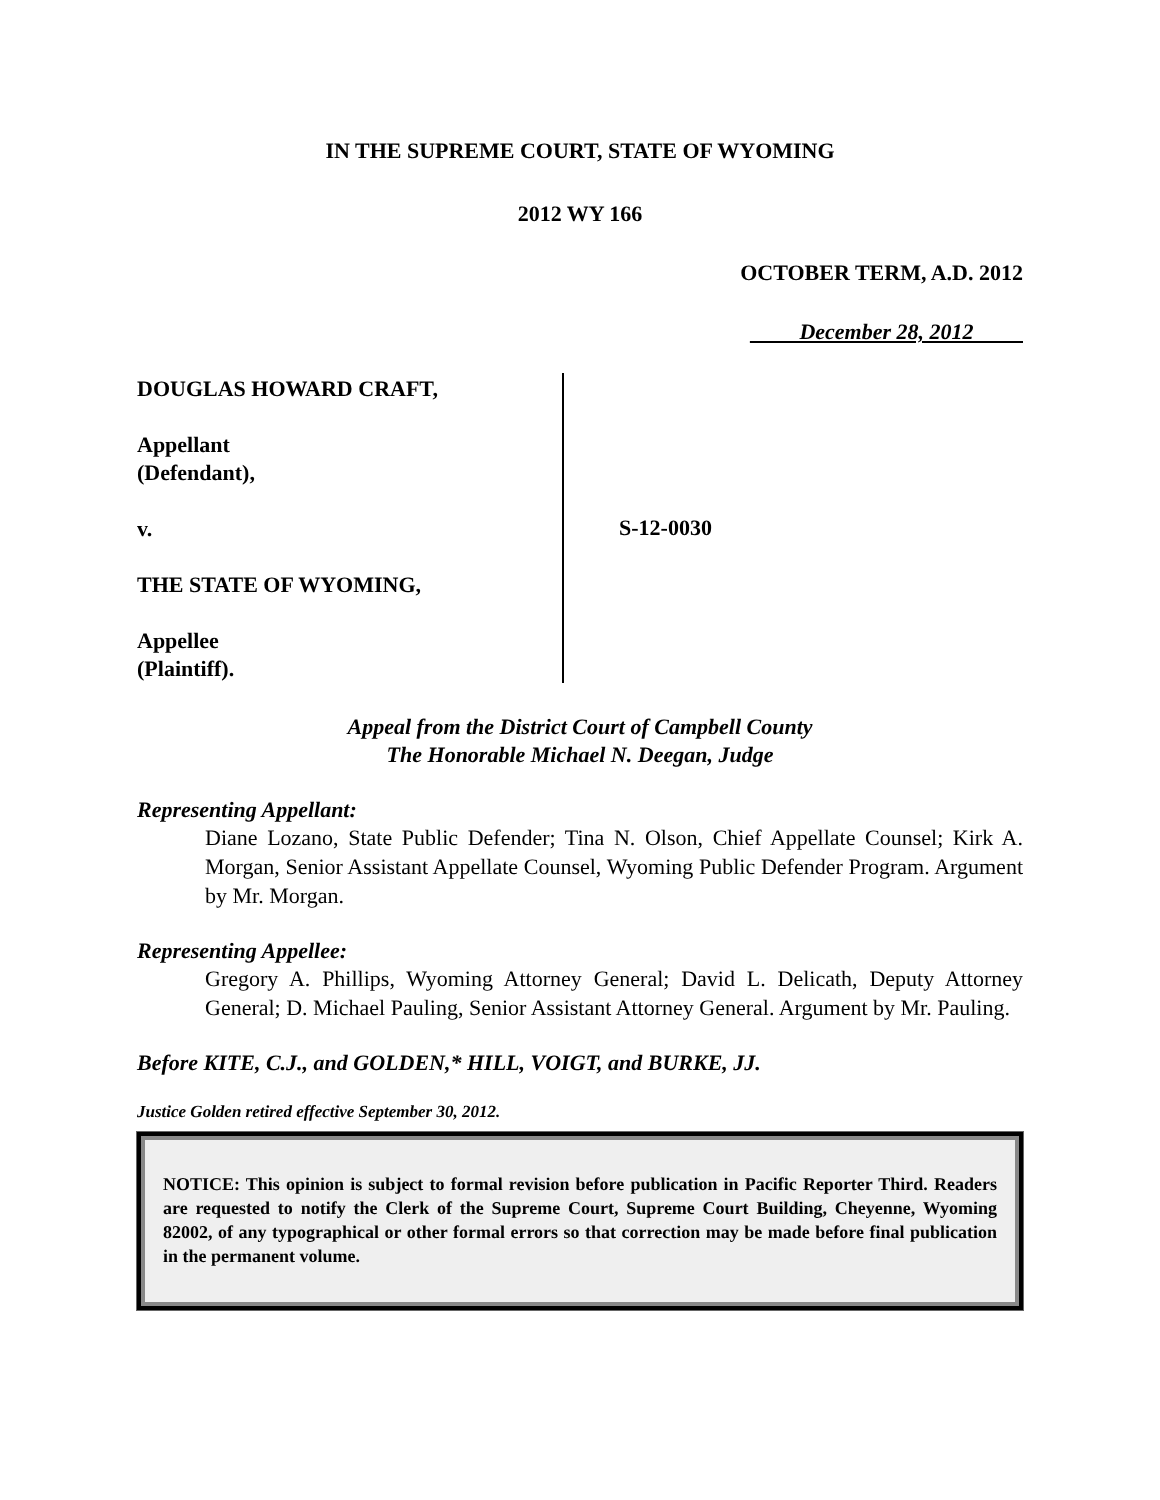IN THE SUPREME COURT, STATE OF WYOMING
2012 WY 166
OCTOBER TERM, A.D. 2012
December 28, 2012
DOUGLAS HOWARD CRAFT,
Appellant
(Defendant),
v.
THE STATE OF WYOMING,
Appellee
(Plaintiff).
S-12-0030
Appeal from the District Court of Campbell County
The Honorable Michael N. Deegan, Judge
Representing Appellant:
Diane Lozano, State Public Defender; Tina N. Olson, Chief Appellate Counsel; Kirk A. Morgan, Senior Assistant Appellate Counsel, Wyoming Public Defender Program. Argument by Mr. Morgan.
Representing Appellee:
Gregory A. Phillips, Wyoming Attorney General; David L. Delicath, Deputy Attorney General; D. Michael Pauling, Senior Assistant Attorney General. Argument by Mr. Pauling.
Before KITE, C.J., and GOLDEN,* HILL, VOIGT, and BURKE, JJ.
Justice Golden retired effective September 30, 2012.
NOTICE: This opinion is subject to formal revision before publication in Pacific Reporter Third. Readers are requested to notify the Clerk of the Supreme Court, Supreme Court Building, Cheyenne, Wyoming 82002, of any typographical or other formal errors so that correction may be made before final publication in the permanent volume.